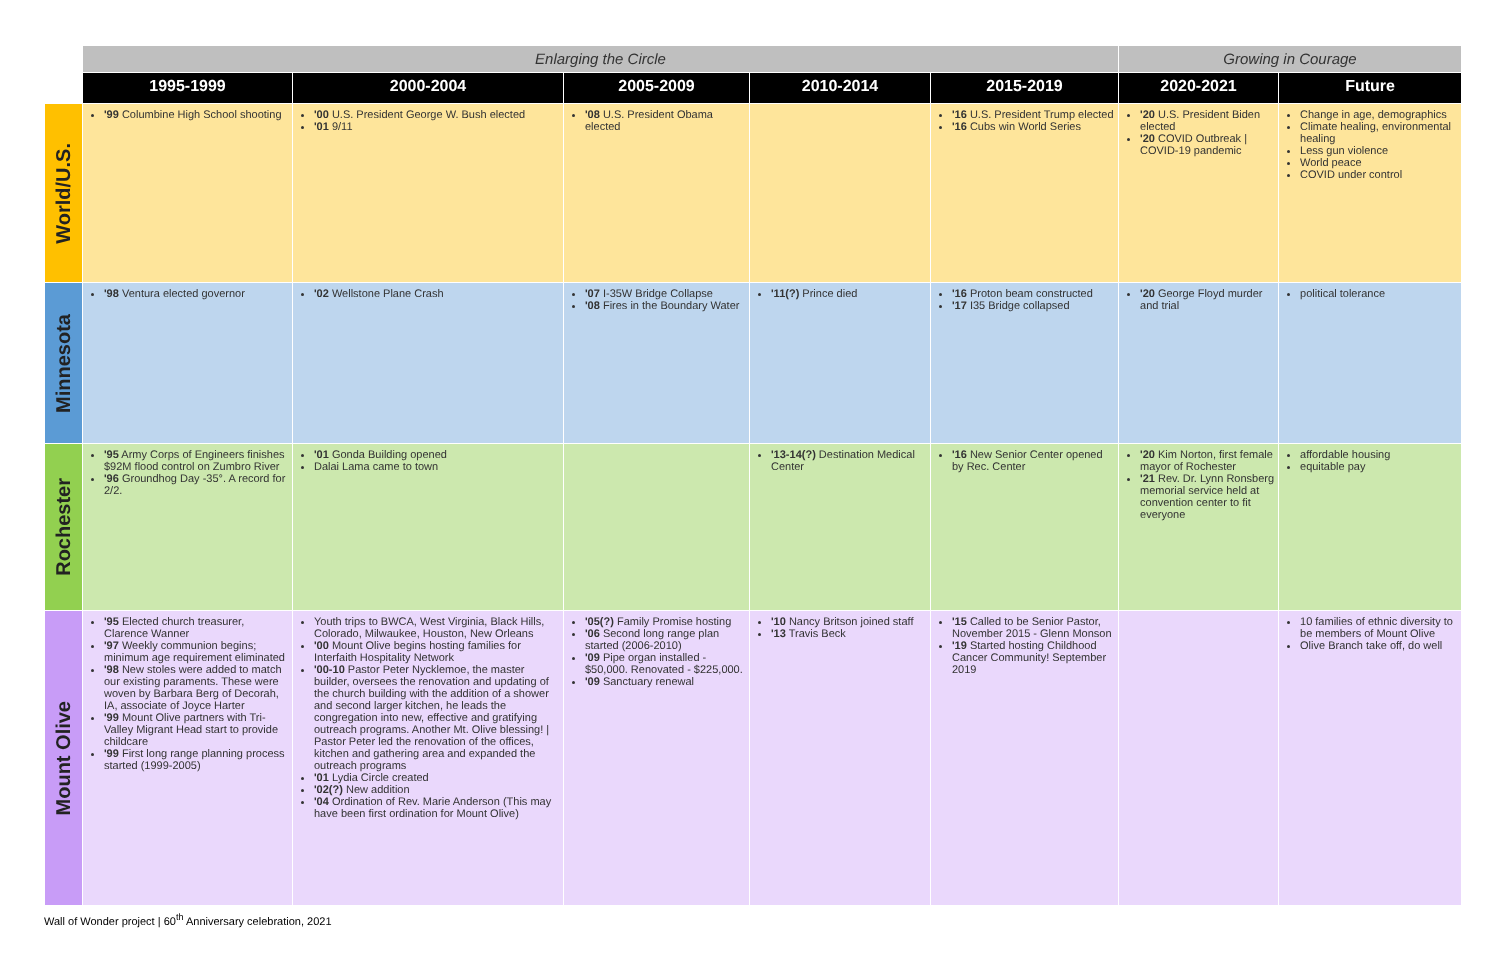| | Enlarging the Circle | | | | | Growing in Courage | |
| --- | --- | --- | --- | --- | --- | --- | --- |
| | 1995-1999 | 2000-2004 | 2005-2009 | 2010-2014 | 2015-2019 | 2020-2021 | Future |
| World/U.S. | '99 Columbine High School shooting | '00 U.S. President George W. Bush elected '01 9/11 | '08 U.S. President Obama elected | | '16 U.S. President Trump elected '16 Cubs win World Series | '20 U.S. President Biden elected '20 COVID Outbreak / COVID-19 pandemic | Change in age, demographics Climate healing, environmental healing Less gun violence World peace COVID under control |
| Minnesota | '98 Ventura elected governor | '02 Wellstone Plane Crash | '07 I-35W Bridge Collapse '08 Fires in the Boundary Water | '11(?) Prince died | '16 Proton beam constructed '17 I35 Bridge collapsed | '20 George Floyd murder and trial | political tolerance |
| Rochester | '95 Army Corps of Engineers finishes $92M flood control on Zumbro River '96 Groundhog Day -35°. A record for 2/2. | '01 Gonda Building opened Dalai Lama came to town | | '13-14(?) Destination Medical Center | '16 New Senior Center opened by Rec. Center | '20 Kim Norton, first female mayor of Rochester '21 Rev. Dr. Lynn Ronsberg memorial service held at convention center to fit everyone | affordable housing equitable pay |
| Mount Olive | '95 Elected church treasurer, Clarence Wanner '97 Weekly communion begins; minimum age requirement eliminated '98 New stoles were added to match our existing paraments. These were woven by Barbara Berg of Decorah, IA, associate of Joyce Harter '99 Mount Olive partners with Tri-Valley Migrant Head start to provide childcare '99 First long range planning process started (1999-2005) | Youth trips to BWCA, West Virginia, Black Hills, Colorado, Milwaukee, Houston, New Orleans '00 Mount Olive begins hosting families for Interfaith Hospitality Network '00-10 Pastor Peter Nycklemoe, the master builder, oversees the renovation and updating of the church building with the addition of a shower and second larger kitchen, he leads the congregation into new, effective and gratifying outreach programs. Another Mt. Olive blessing! / Pastor Peter led the renovation of the offices, kitchen and gathering area and expanded the outreach programs '01 Lydia Circle created '02(?) New addition '04 Ordination of Rev. Marie Anderson (This may have been first ordination for Mount Olive) | '05(?) Family Promise hosting '06 Second long range plan started (2006-2010) '09 Pipe organ installed - $50,000. Renovated - $225,000. '09 Sanctuary renewal | '10 Nancy Britson joined staff '13 Travis Beck | '15 Called to be Senior Pastor, November 2015 - Glenn Monson '19 Started hosting Childhood Cancer Community! September 2019 | | 10 families of ethnic diversity to be members of Mount Olive Olive Branch take off, do well |
Wall of Wonder project | 60<sup>th</sup> Anniversary celebration, 2021